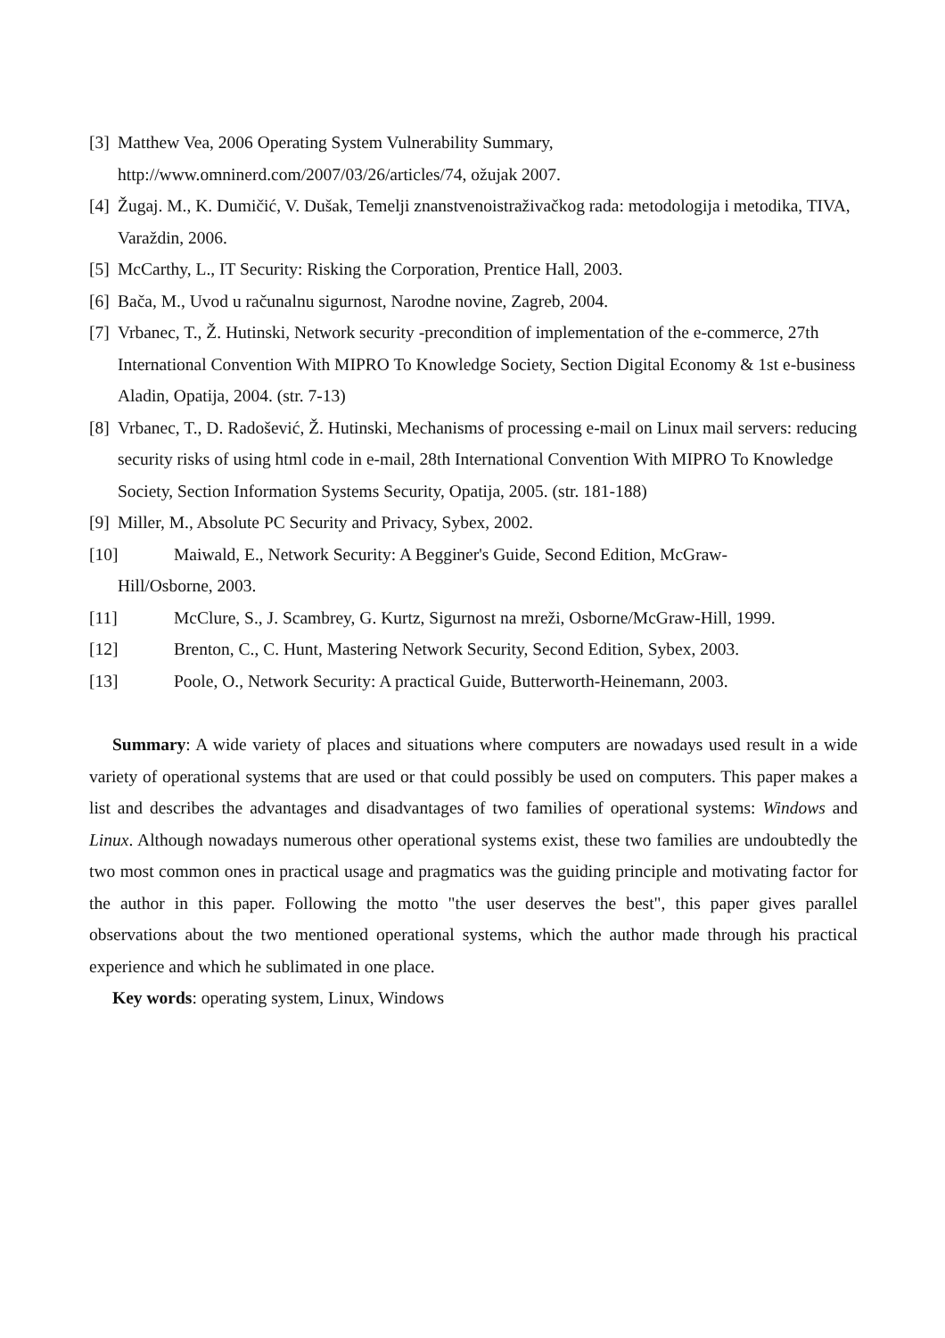[3] Matthew Vea, 2006 Operating System Vulnerability Summary,
http://www.omninerd.com/2007/03/26/articles/74, ožujak 2007.
[4] Žugaj. M., K. Dumičić, V. Dušak, Temelji znanstvenoistraživačkog rada: metodologija i metodika, TIVA, Varaždin, 2006.
[5] McCarthy, L., IT Security: Risking the Corporation, Prentice Hall, 2003.
[6] Bača, M., Uvod u računalnu sigurnost, Narodne novine, Zagreb, 2004.
[7] Vrbanec, T., Ž. Hutinski, Network security -precondition of implementation of the e-commerce, 27th International Convention With MIPRO To Knowledge Society, Section Digital Economy & 1st e-business Aladin, Opatija, 2004. (str. 7-13)
[8] Vrbanec, T., D. Radošević, Ž. Hutinski, Mechanisms of processing e-mail on Linux mail servers: reducing security risks of using html code in e-mail, 28th International Convention With MIPRO To Knowledge Society, Section Information Systems Security, Opatija, 2005. (str. 181-188)
[9] Miller, M., Absolute PC Security and Privacy, Sybex, 2002.
[10] Maiwald, E., Network Security: A Begginer's Guide, Second Edition, McGraw-
Hill/Osborne, 2003.
[11] McClure, S., J. Scambrey, G. Kurtz, Sigurnost na mreži, Osborne/McGraw-Hill, 1999.
[12] Brenton, C., C. Hunt, Mastering Network Security, Second Edition, Sybex, 2003.
[13] Poole, O., Network Security: A practical Guide, Butterworth-Heinemann, 2003.
Summary: A wide variety of places and situations where computers are nowadays used result in a wide variety of operational systems that are used or that could possibly be used on computers. This paper makes a list and describes the advantages and disadvantages of two families of operational systems: Windows and Linux. Although nowadays numerous other operational systems exist, these two families are undoubtedly the two most common ones in practical usage and pragmatics was the guiding principle and motivating factor for the author in this paper. Following the motto "the user deserves the best", this paper gives parallel observations about the two mentioned operational systems, which the author made through his practical experience and which he sublimated in one place.
Key words: operating system, Linux, Windows